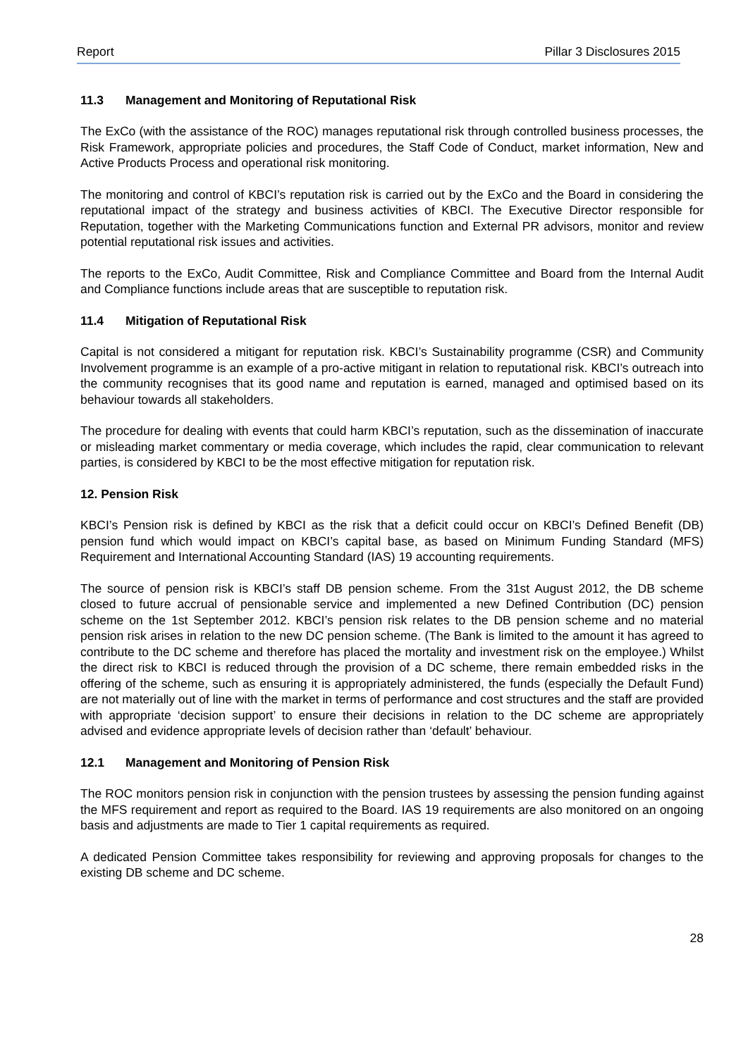Report Pillar 3 Disclosures 2015
11.3 Management and Monitoring of Reputational Risk
The ExCo (with the assistance of the ROC) manages reputational risk through controlled business processes, the Risk Framework, appropriate policies and procedures, the Staff Code of Conduct, market information, New and Active Products Process and operational risk monitoring.
The monitoring and control of KBCI’s reputation risk is carried out by the ExCo and the Board in considering the reputational impact of the strategy and business activities of KBCI. The Executive Director responsible for Reputation, together with the Marketing Communications function and External PR advisors, monitor and review potential reputational risk issues and activities.
The reports to the ExCo, Audit Committee, Risk and Compliance Committee and Board from the Internal Audit and Compliance functions include areas that are susceptible to reputation risk.
11.4 Mitigation of Reputational Risk
Capital is not considered a mitigant for reputation risk. KBCI’s Sustainability programme (CSR) and Community Involvement programme is an example of a pro-active mitigant in relation to reputational risk. KBCI’s outreach into the community recognises that its good name and reputation is earned, managed and optimised based on its behaviour towards all stakeholders.
The procedure for dealing with events that could harm KBCI’s reputation, such as the dissemination of inaccurate or misleading market commentary or media coverage, which includes the rapid, clear communication to relevant parties, is considered by KBCI to be the most effective mitigation for reputation risk.
12. Pension Risk
KBCI’s Pension risk is defined by KBCI as the risk that a deficit could occur on KBCI’s Defined Benefit (DB) pension fund which would impact on KBCI’s capital base, as based on Minimum Funding Standard (MFS) Requirement and International Accounting Standard (IAS) 19 accounting requirements.
The source of pension risk is KBCI’s staff DB pension scheme. From the 31st August 2012, the DB scheme closed to future accrual of pensionable service and implemented a new Defined Contribution (DC) pension scheme on the 1st September 2012. KBCI’s pension risk relates to the DB pension scheme and no material pension risk arises in relation to the new DC pension scheme. (The Bank is limited to the amount it has agreed to contribute to the DC scheme and therefore has placed the mortality and investment risk on the employee.) Whilst the direct risk to KBCI is reduced through the provision of a DC scheme, there remain embedded risks in the offering of the scheme, such as ensuring it is appropriately administered, the funds (especially the Default Fund) are not materially out of line with the market in terms of performance and cost structures and the staff are provided with appropriate ‘decision support’ to ensure their decisions in relation to the DC scheme are appropriately advised and evidence appropriate levels of decision rather than ‘default’ behaviour.
12.1 Management and Monitoring of Pension Risk
The ROC monitors pension risk in conjunction with the pension trustees by assessing the pension funding against the MFS requirement and report as required to the Board. IAS 19 requirements are also monitored on an ongoing basis and adjustments are made to Tier 1 capital requirements as required.
A dedicated Pension Committee takes responsibility for reviewing and approving proposals for changes to the existing DB scheme and DC scheme.
28